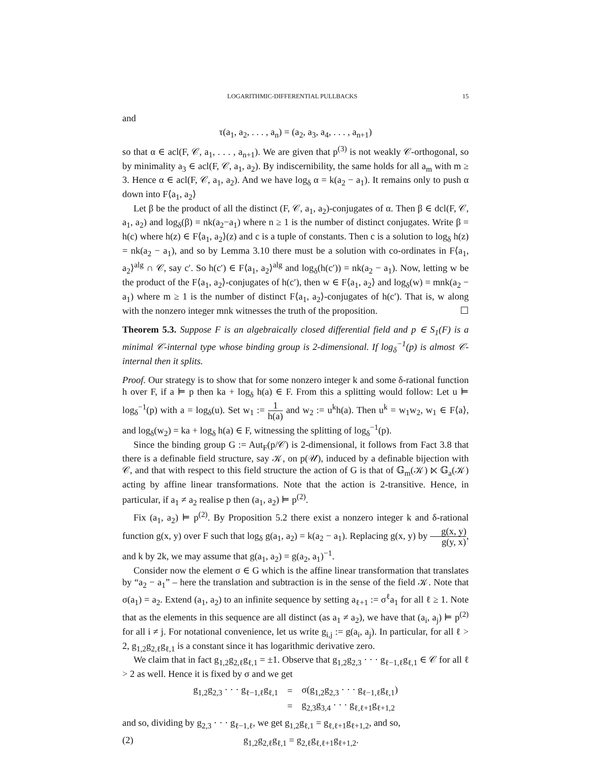LOGARITHMIC-DIFFERENTIAL PULLBACKS 15
and
τ(a<sub>1</sub>, a<sub>2</sub>, . . . , a<sub>n</sub>) = (a<sub>2</sub>, a<sub>3</sub>, a<sub>4</sub>, . . . , a<sub>n+1</sub>)
so that α ∈ acl(F, 𝒞, a<sub>1</sub>, . . . , a<sub>n+1</sub>). We are given that p<sup>(3)</sup> is not weakly 𝒞-orthogonal, so by minimality a<sub>3</sub> ∈ acl(F, 𝒞, a<sub>1</sub>, a<sub>2</sub>). By indiscernibility, the same holds for all a<sub>m</sub> with m ≥ 3. Hence α ∈ acl(F, 𝒞, a<sub>1</sub>, a<sub>2</sub>). And we have log<sub>δ</sub> α = k(a<sub>2</sub> − a<sub>1</sub>). It remains only to push α down into F⟨a<sub>1</sub>, a<sub>2</sub>⟩
Let β be the product of all the distinct (F, 𝒞, a<sub>1</sub>, a<sub>2</sub>)-conjugates of α. Then β ∈ dcl(F, 𝒞, a<sub>1</sub>, a<sub>2</sub>) and log<sub>δ</sub>(β) = nk(a<sub>2</sub>−a<sub>1</sub>) where n ≥ 1 is the number of distinct conjugates. Write β = h(c) where h(z) ∈ F⟨a<sub>1</sub>, a<sub>2</sub>⟩(z) and c is a tuple of constants. Then c is a solution to log<sub>δ</sub> h(z) = nk(a<sub>2</sub> − a<sub>1</sub>), and so by Lemma 3.10 there must be a solution with co-ordinates in F⟨a<sub>1</sub>, a<sub>2</sub>⟩<sup>alg</sup> ∩ 𝒞, say c′. So h(c′) ∈ F⟨a<sub>1</sub>, a<sub>2</sub>⟩<sup>alg</sup> and log<sub>δ</sub>(h(c′)) = nk(a<sub>2</sub> − a<sub>1</sub>). Now, letting w be the product of the F⟨a<sub>1</sub>, a<sub>2</sub>⟩-conjugates of h(c′), then w ∈ F⟨a<sub>1</sub>, a<sub>2</sub>⟩ and log<sub>δ</sub>(w) = mnk(a<sub>2</sub> − a<sub>1</sub>) where m ≥ 1 is the number of distinct F⟨a<sub>1</sub>, a<sub>2</sub>⟩-conjugates of h(c′). That is, w along with the nonzero integer mnk witnesses the truth of the proposition. ☐
Theorem 5.3. Suppose F is an algebraically closed differential field and p ∈ S<sub>1</sub>(F) is a minimal 𝒞-internal type whose binding group is 2-dimensional. If log<sub>δ</sub><sup>−1</sup>(p) is almost 𝒞-internal then it splits.
Proof. Our strategy is to show that for some nonzero integer k and some δ-rational function h over F, if a ⊨ p then ka + log<sub>δ</sub> h(a) ∈ F. From this a splitting would follow: Let u ⊨ log<sub>δ</sub><sup>−1</sup>(p) with a = log<sub>δ</sub>(u). Set w<sub>1</sub> := 1 h(a) and w<sub>2</sub> := u<sup>k</sup>h(a). Then u<sup>k</sup> = w<sub>1</sub>w<sub>2</sub>, w<sub>1</sub> ∈ F⟨a⟩, and log<sub>δ</sub>(w<sub>2</sub>) = ka + log<sub>δ</sub> h(a) ∈ F, witnessing the splitting of log<sub>δ</sub><sup>−1</sup>(p).
Since the binding group G := Aut<sub>F</sub>(p/𝒞) is 2-dimensional, it follows from Fact 3.8 that there is a definable field structure, say 𝒦, on p(𝒰), induced by a definable bijection with 𝒞, and that with respect to this field structure the action of G is that of 𝔾<sub>m</sub>(𝒦) ⋉ 𝔾<sub>a</sub>(𝒦) acting by affine linear transformations. Note that the action is 2-transitive. Hence, in particular, if a<sub>1</sub> ≠ a<sub>2</sub> realise p then (a<sub>1</sub>, a<sub>2</sub>) ⊨ p<sup>(2)</sup>.
Fix (a<sub>1</sub>, a<sub>2</sub>) ⊨ p<sup>(2)</sup>. By Proposition 5.2 there exist a nonzero integer k and δ-rational function g(x, y) over F such that log<sub>δ</sub> g(a<sub>1</sub>, a<sub>2</sub>) = k(a<sub>2</sub> − a<sub>1</sub>). Replacing g(x, y) by g(x, y) g(y, x), and k by 2k, we may assume that g(a<sub>1</sub>, a<sub>2</sub>) = g(a<sub>2</sub>, a<sub>1</sub>)<sup>−1</sup>.
Consider now the element σ ∈ G which is the affine linear transformation that translates by “a<sub>2</sub> − a<sub>1</sub>” – here the translation and subtraction is in the sense of the field 𝒦. Note that σ(a<sub>1</sub>) = a<sub>2</sub>. Extend (a<sub>1</sub>, a<sub>2</sub>) to an infinite sequence by setting a<sub>ℓ+1</sub> := σ<sup>ℓ</sup>a<sub>1</sub> for all ℓ ≥ 1. Note that as the elements in this sequence are all distinct (as a<sub>1</sub> ≠ a<sub>2</sub>), we have that (a<sub>i</sub>, a<sub>j</sub>) ⊨ p<sup>(2)</sup> for all i ≠ j. For notational convenience, let us write g<sub>i,j</sub> := g(a<sub>i</sub>, a<sub>j</sub>). In particular, for all ℓ > 2, g<sub>1,2</sub>g<sub>2,ℓ</sub>g<sub>ℓ,1</sub> is a constant since it has logarithmic derivative zero.
We claim that in fact g<sub>1,2</sub>g<sub>2,ℓ</sub>g<sub>ℓ,1</sub> = ±1. Observe that g<sub>1,2</sub>g<sub>2,3</sub> · · · g<sub>ℓ−1,ℓ</sub>g<sub>ℓ,1</sub> ∈ 𝒞 for all ℓ > 2 as well. Hence it is fixed by σ and we get
| g<sub>1,2</sub>g<sub>2,3</sub> · · · g<sub>ℓ−1,ℓ</sub>g<sub>ℓ,1</sub> | = | σ(g<sub>1,2</sub>g<sub>2,3</sub> · · · g<sub>ℓ−1,ℓ</sub>g<sub>ℓ,1</sub>) |
| | = | g<sub>2,3</sub>g<sub>3,4</sub> · · · g<sub>ℓ,ℓ+1</sub>g<sub>ℓ+1,2</sub> |
and so, dividing by g<sub>2,3</sub> · · · g<sub>ℓ−1,ℓ</sub>, we get g<sub>1,2</sub>g<sub>ℓ,1</sub> = g<sub>ℓ,ℓ+1</sub>g<sub>ℓ+1,2</sub>, and so,
(2) g<sub>1,2</sub>g<sub>2,ℓ</sub>g<sub>ℓ,1</sub> = g<sub>2,ℓ</sub>g<sub>ℓ,ℓ+1</sub>g<sub>ℓ+1,2</sub>.